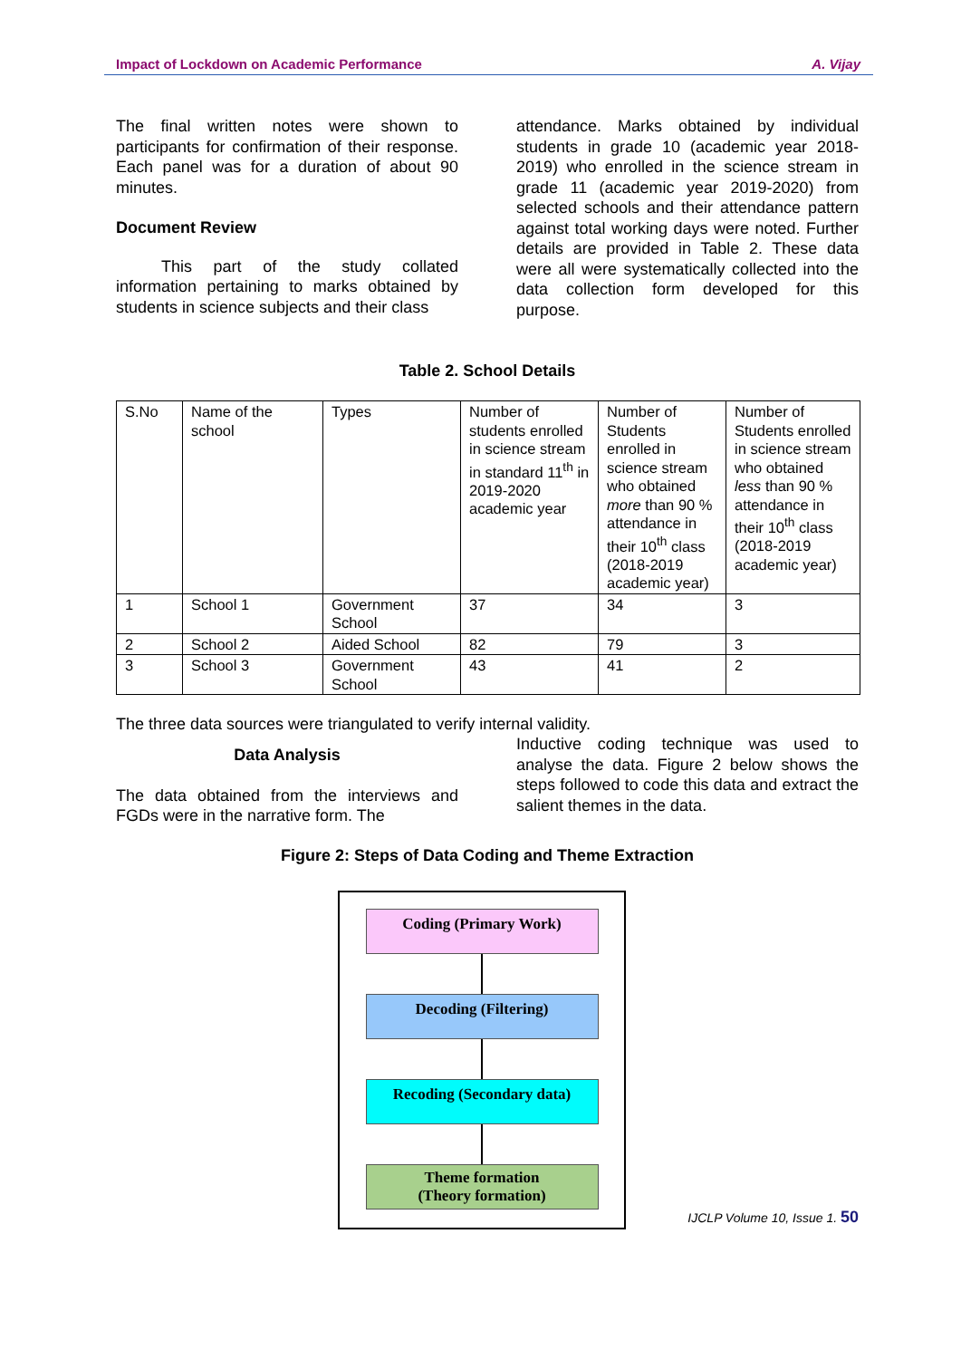Impact of Lockdown on Academic Performance A. Vijay
The final written notes were shown to participants for confirmation of their response. Each panel was for a duration of about 90 minutes.
Document Review
This part of the study collated information pertaining to marks obtained by students in science subjects and their class
attendance. Marks obtained by individual students in grade 10 (academic year 2018-2019) who enrolled in the science stream in grade 11 (academic year 2019-2020) from selected schools and their attendance pattern against total working days were noted. Further details are provided in Table 2. These data were all were systematically collected into the data collection form developed for this purpose.
Table 2. School Details
| S.No | Name of the school | Types | Number of students enrolled in science stream in standard 11<sup>th</sup> in 2019-2020 academic year | Number of Students enrolled in science stream who obtained more than 90 % attendance in their 10<sup>th</sup> class (2018-2019 academic year) | Number of Students enrolled in science stream who obtained less than 90 % attendance in their 10<sup>th</sup> class (2018-2019 academic year) |
| 1 | School 1 | Government School | 37 | 34 | 3 |
| 2 | School 2 | Aided School | 82 | 79 | 3 |
| 3 | School 3 | Government School | 43 | 41 | 2 |
The three data sources were triangulated to verify internal validity.
Data Analysis
The data obtained from the interviews and FGDs were in the narrative form. The
Inductive coding technique was used to analyse the data. Figure 2 below shows the steps followed to code this data and extract the salient themes in the data.
Figure 2: Steps of Data Coding and Theme Extraction
Coding (Primary Work)
Decoding (Filtering)
Recoding (Secondary data)
Theme formation
(Theory formation)
IJCLP Volume 10, Issue 1. 50